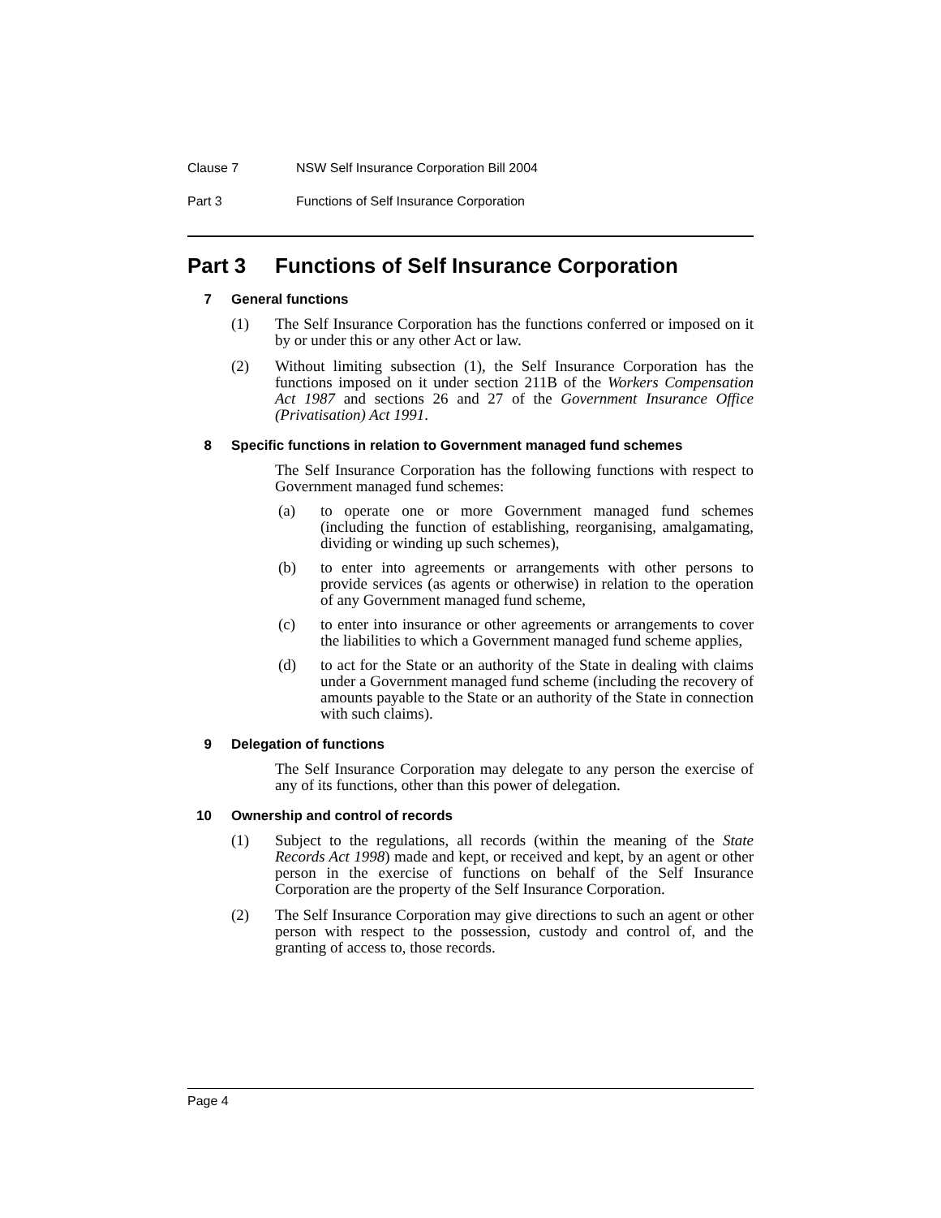Clause 7 NSW Self Insurance Corporation Bill 2004
Part 3 Functions of Self Insurance Corporation
Part 3 Functions of Self Insurance Corporation
7 General functions
(1) The Self Insurance Corporation has the functions conferred or imposed on it by or under this or any other Act or law.
(2) Without limiting subsection (1), the Self Insurance Corporation has the functions imposed on it under section 211B of the Workers Compensation Act 1987 and sections 26 and 27 of the Government Insurance Office (Privatisation) Act 1991.
8 Specific functions in relation to Government managed fund schemes
The Self Insurance Corporation has the following functions with respect to Government managed fund schemes:
(a) to operate one or more Government managed fund schemes (including the function of establishing, reorganising, amalgamating, dividing or winding up such schemes),
(b) to enter into agreements or arrangements with other persons to provide services (as agents or otherwise) in relation to the operation of any Government managed fund scheme,
(c) to enter into insurance or other agreements or arrangements to cover the liabilities to which a Government managed fund scheme applies,
(d) to act for the State or an authority of the State in dealing with claims under a Government managed fund scheme (including the recovery of amounts payable to the State or an authority of the State in connection with such claims).
9 Delegation of functions
The Self Insurance Corporation may delegate to any person the exercise of any of its functions, other than this power of delegation.
10 Ownership and control of records
(1) Subject to the regulations, all records (within the meaning of the State Records Act 1998) made and kept, or received and kept, by an agent or other person in the exercise of functions on behalf of the Self Insurance Corporation are the property of the Self Insurance Corporation.
(2) The Self Insurance Corporation may give directions to such an agent or other person with respect to the possession, custody and control of, and the granting of access to, those records.
Page 4